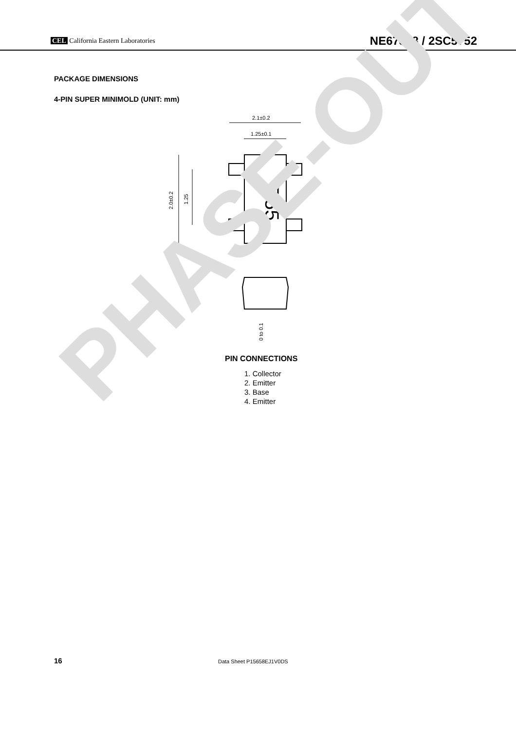CEL California Eastern Laboratories
NE67818 / 2SC5752
PACKAGE DIMENSIONS
4-PIN SUPER MINIMOLD (UNIT: mm)
2.1±0.2
1.25±0.1
R55
2.0±0.2
1.25
0.9±0.1
0 to 0.1
PIN CONNECTIONS
1. Collector
2. Emitter
3. Base
4. Emitter
16 Data Sheet P15658EJ1V0DS
PHASE-OUT